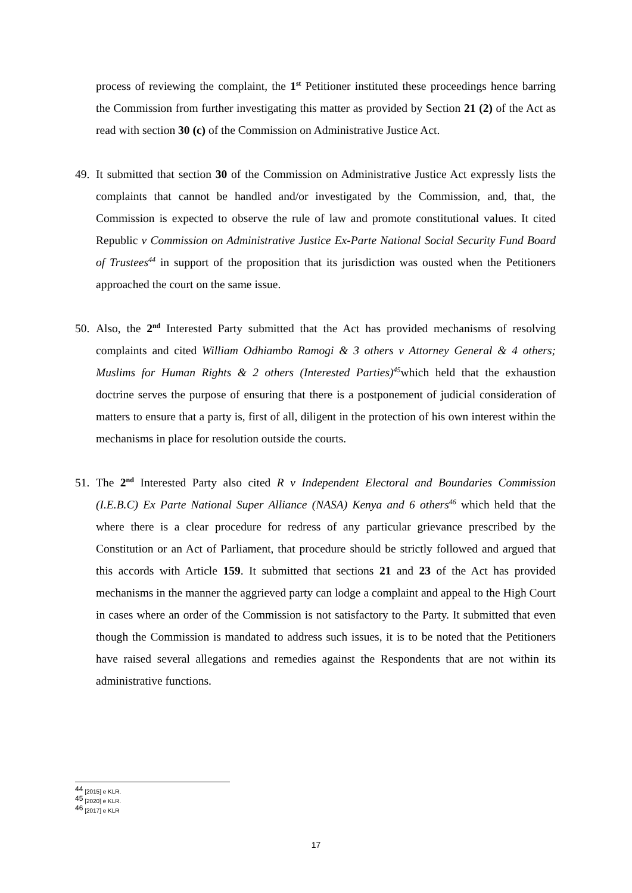process of reviewing the complaint, the 1<sup>st</sup> Petitioner instituted these proceedings hence barring the Commission from further investigating this matter as provided by Section 21 (2) of the Act as read with section 30 (c) of the Commission on Administrative Justice Act.
49. It submitted that section 30 of the Commission on Administrative Justice Act expressly lists the complaints that cannot be handled and/or investigated by the Commission, and, that, the Commission is expected to observe the rule of law and promote constitutional values. It cited Republic v Commission on Administrative Justice Ex-Parte National Social Security Fund Board of Trustees<sup>44</sup> in support of the proposition that its jurisdiction was ousted when the Petitioners approached the court on the same issue.
50. Also, the 2<sup>nd</sup> Interested Party submitted that the Act has provided mechanisms of resolving complaints and cited William Odhiambo Ramogi & 3 others v Attorney General & 4 others; Muslims for Human Rights & 2 others (Interested Parties)<sup>45</sup>which held that the exhaustion doctrine serves the purpose of ensuring that there is a postponement of judicial consideration of matters to ensure that a party is, first of all, diligent in the protection of his own interest within the mechanisms in place for resolution outside the courts.
51. The 2<sup>nd</sup> Interested Party also cited R v Independent Electoral and Boundaries Commission (I.E.B.C) Ex Parte National Super Alliance (NASA) Kenya and 6 others<sup>46</sup> which held that the where there is a clear procedure for redress of any particular grievance prescribed by the Constitution or an Act of Parliament, that procedure should be strictly followed and argued that this accords with Article 159. It submitted that sections 21 and 23 of the Act has provided mechanisms in the manner the aggrieved party can lodge a complaint and appeal to the High Court in cases where an order of the Commission is not satisfactory to the Party. It submitted that even though the Commission is mandated to address such issues, it is to be noted that the Petitioners have raised several allegations and remedies against the Respondents that are not within its administrative functions.
<sup>44</sup> [2015] e KLR.
<sup>45</sup> [2020] e KLR.
<sup>46</sup> [2017] e KLR
17